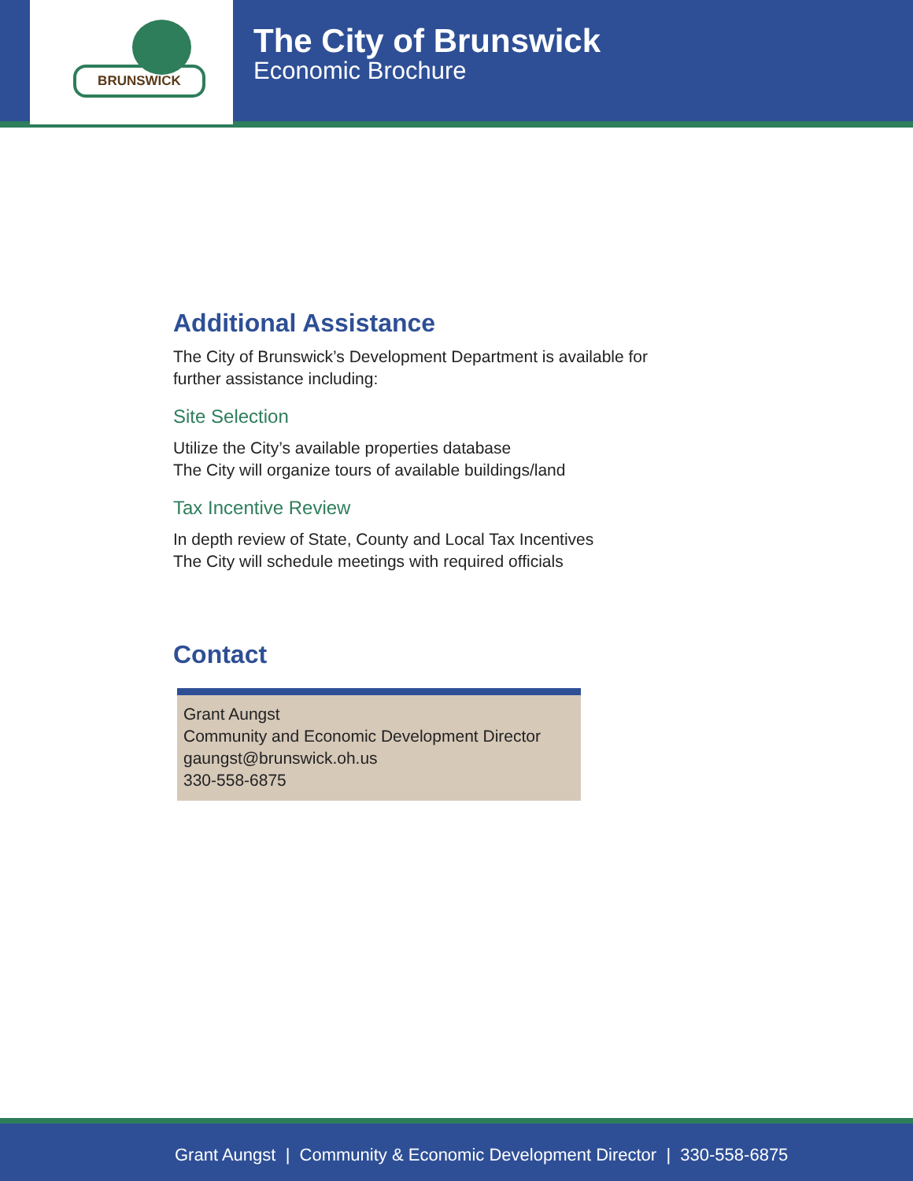BRUNSWICK
The City of Brunswick
Economic Brochure
Additional Assistance
The City of Brunswick’s Development Department is available for
further assistance including:
Site Selection
Utilize the City’s available properties database
The City will organize tours of available buildings/land
Tax Incentive Review
In depth review of State, County and Local Tax Incentives
The City will schedule meetings with required officials
Contact
Grant Aungst
Community and Economic Development Director
gaungst@brunswick.oh.us
330-558-6875
Grant Aungst | Community & Economic Development Director | 330-558-6875